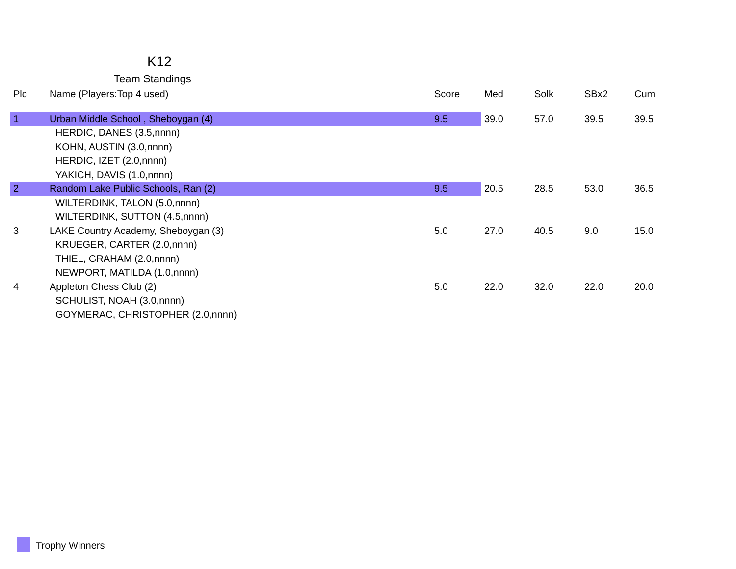K12
Team Standings
| Plc | Name (Players:Top 4 used) | Score | Med | Solk | SBx2 | Cum |
| --- | --- | --- | --- | --- | --- | --- |
| 1 | Urban Middle School , Sheboygan (4) | 9.5 | 39.0 | 57.0 | 39.5 | 39.5 |
| | HERDIC, DANES (3.5,nnnn) | | | | | |
| | KOHN, AUSTIN (3.0,nnnn) | | | | | |
| | HERDIC, IZET (2.0,nnnn) | | | | | |
| | YAKICH, DAVIS (1.0,nnnn) | | | | | |
| 2 | Random Lake Public Schools, Ran (2) | 9.5 | 20.5 | 28.5 | 53.0 | 36.5 |
| | WILTERDINK, TALON (5.0,nnnn) | | | | | |
| | WILTERDINK, SUTTON (4.5,nnnn) | | | | | |
| 3 | LAKE Country Academy, Sheboygan (3) | 5.0 | 27.0 | 40.5 | 9.0 | 15.0 |
| | KRUEGER, CARTER (2.0,nnnn) | | | | | |
| | THIEL, GRAHAM (2.0,nnnn) | | | | | |
| | NEWPORT, MATILDA (1.0,nnnn) | | | | | |
| 4 | Appleton Chess Club (2) | 5.0 | 22.0 | 32.0 | 22.0 | 20.0 |
| | SCHULIST, NOAH (3.0,nnnn) | | | | | |
| | GOYMERAC, CHRISTOPHER (2.0,nnnn) | | | | | |
Trophy Winners